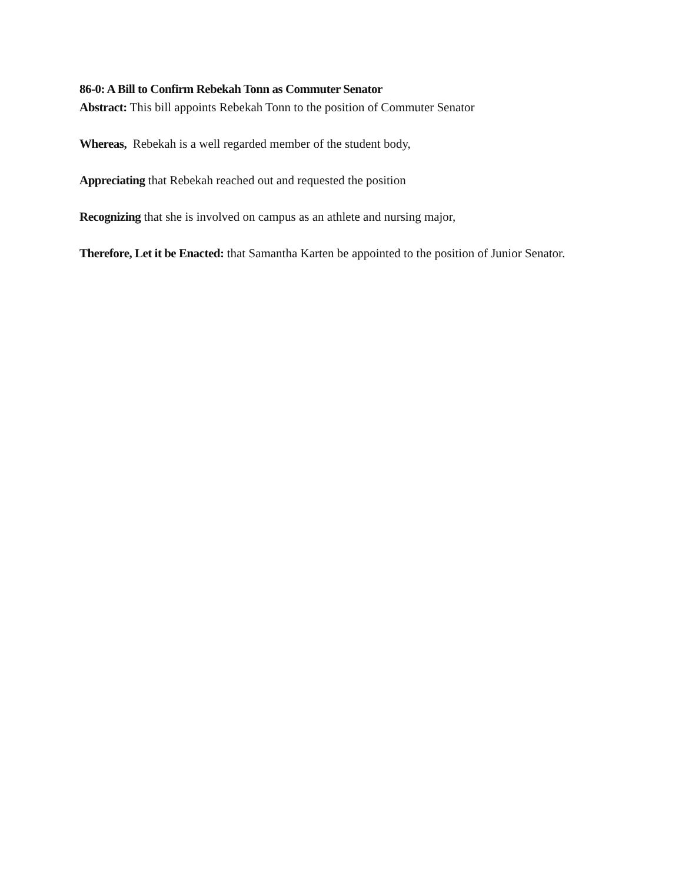86-0: A Bill to Confirm Rebekah Tonn as Commuter Senator
Abstract: This bill appoints Rebekah Tonn to the position of Commuter Senator
Whereas, Rebekah is a well regarded member of the student body,
Appreciating that Rebekah reached out and requested the position
Recognizing that she is involved on campus as an athlete and nursing major,
Therefore, Let it be Enacted: that Samantha Karten be appointed to the position of Junior Senator.